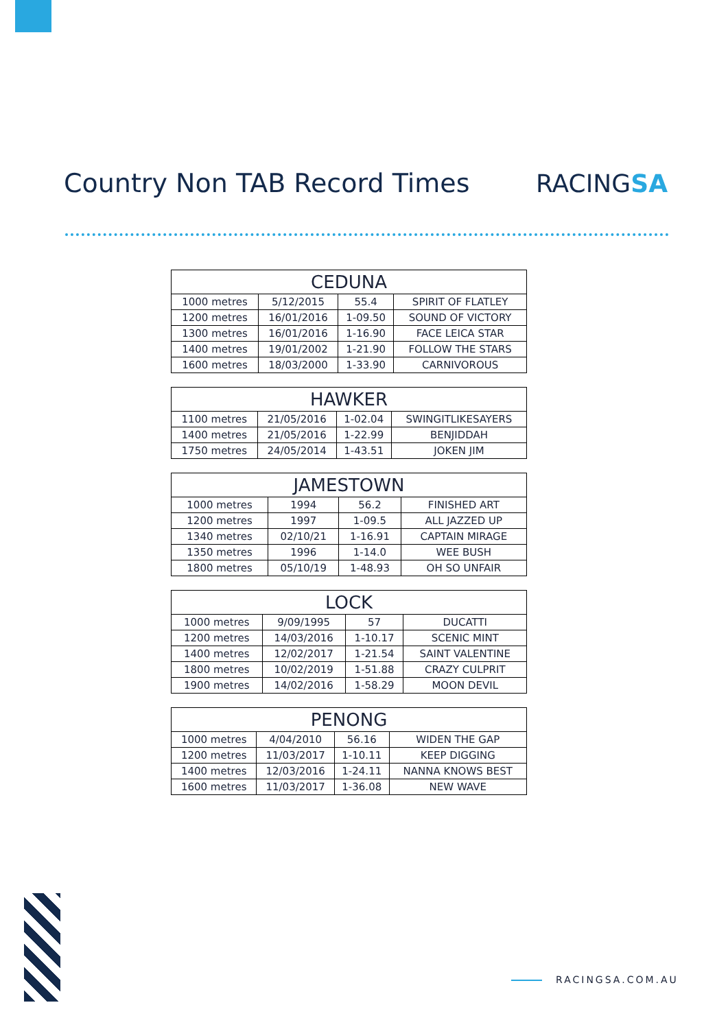Country Non TAB Record Times RACINGSA
| CEDUNA | | | |
| --- | --- | --- | --- |
| 1000 metres | 5/12/2015 | 55.4 | SPIRIT OF FLATLEY |
| 1200 metres | 16/01/2016 | 1-09.50 | SOUND OF VICTORY |
| 1300 metres | 16/01/2016 | 1-16.90 | FACE LEICA STAR |
| 1400 metres | 19/01/2002 | 1-21.90 | FOLLOW THE STARS |
| 1600 metres | 18/03/2000 | 1-33.90 | CARNIVOROUS |
| HAWKER | | | |
| --- | --- | --- | --- |
| 1100 metres | 21/05/2016 | 1-02.04 | SWINGITLIKESAYERS |
| 1400 metres | 21/05/2016 | 1-22.99 | BENJIDDAH |
| 1750 metres | 24/05/2014 | 1-43.51 | JOKEN JIM |
| JAMESTOWN | | | |
| --- | --- | --- | --- |
| 1000 metres | 1994 | 56.2 | FINISHED ART |
| 1200 metres | 1997 | 1-09.5 | ALL JAZZED UP |
| 1340 metres | 02/10/21 | 1-16.91 | CAPTAIN MIRAGE |
| 1350 metres | 1996 | 1-14.0 | WEE BUSH |
| 1800 metres | 05/10/19 | 1-48.93 | OH SO UNFAIR |
| LOCK | | | |
| --- | --- | --- | --- |
| 1000 metres | 9/09/1995 | 57 | DUCATTI |
| 1200 metres | 14/03/2016 | 1-10.17 | SCENIC MINT |
| 1400 metres | 12/02/2017 | 1-21.54 | SAINT VALENTINE |
| 1800 metres | 10/02/2019 | 1-51.88 | CRAZY CULPRIT |
| 1900 metres | 14/02/2016 | 1-58.29 | MOON DEVIL |
| PENONG | | | |
| --- | --- | --- | --- |
| 1000 metres | 4/04/2010 | 56.16 | WIDEN THE GAP |
| 1200 metres | 11/03/2017 | 1-10.11 | KEEP DIGGING |
| 1400 metres | 12/03/2016 | 1-24.11 | NANNA KNOWS BEST |
| 1600 metres | 11/03/2017 | 1-36.08 | NEW WAVE |
RACINGSA.COM.AU